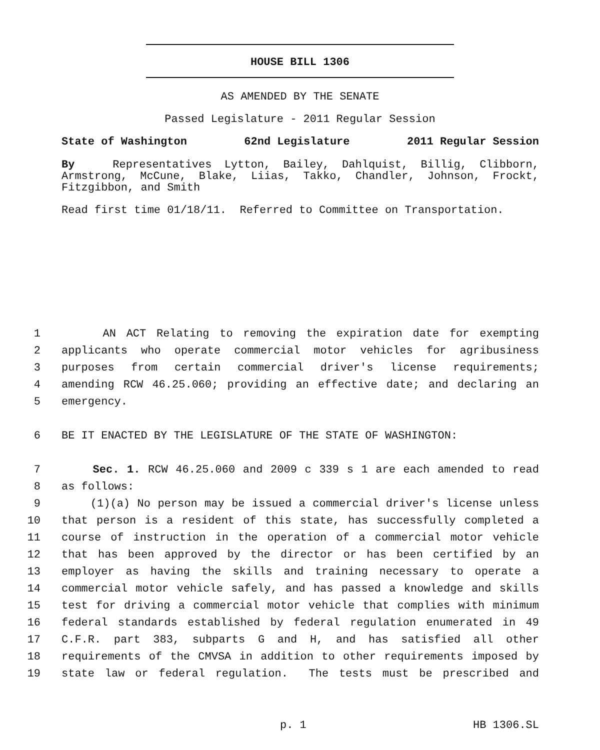HOUSE BILL 1306
AS AMENDED BY THE SENATE
Passed Legislature - 2011 Regular Session
State of Washington 62nd Legislature 2011 Regular Session
By Representatives Lytton, Bailey, Dahlquist, Billig, Clibborn, Armstrong, McCune, Blake, Liias, Takko, Chandler, Johnson, Frockt, Fitzgibbon, and Smith
Read first time 01/18/11. Referred to Committee on Transportation.
1 AN ACT Relating to removing the expiration date for exempting
2 applicants who operate commercial motor vehicles for agribusiness
3 purposes from certain commercial driver's license requirements;
4 amending RCW 46.25.060; providing an effective date; and declaring an
5 emergency.
6 BE IT ENACTED BY THE LEGISLATURE OF THE STATE OF WASHINGTON:
7 Sec. 1. RCW 46.25.060 and 2009 c 339 s 1 are each amended to read
8 as follows:
9 (1)(a) No person may be issued a commercial driver's license unless
10 that person is a resident of this state, has successfully completed a
11 course of instruction in the operation of a commercial motor vehicle
12 that has been approved by the director or has been certified by an
13 employer as having the skills and training necessary to operate a
14 commercial motor vehicle safely, and has passed a knowledge and skills
15 test for driving a commercial motor vehicle that complies with minimum
16 federal standards established by federal regulation enumerated in 49
17 C.F.R. part 383, subparts G and H, and has satisfied all other
18 requirements of the CMVSA in addition to other requirements imposed by
19 state law or federal regulation. The tests must be prescribed and
p. 1 HB 1306.SL